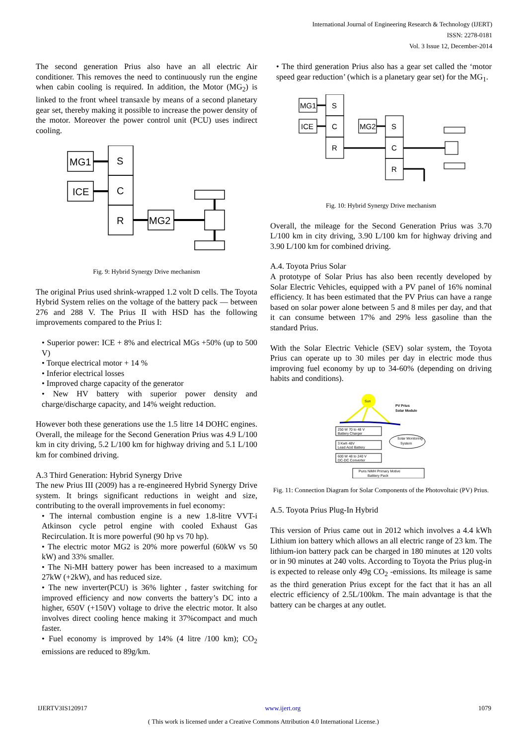International Journal of Engineering Research & Technology (IJERT)
ISSN: 2278-0181
Vol. 3 Issue 12, December-2014
The second generation Prius also have an all electric Air conditioner. This removes the need to continuously run the engine when cabin cooling is required. In addition, the Motor (MG<sub>2</sub>) is linked to the front wheel transaxle by means of a second planetary gear set, thereby making it possible to increase the power density of the motor. Moreover the power control unit (PCU) uses indirect cooling.
MG1
ICE
S
C
R
MG2
Fig. 9: Hybrid Synergy Drive mechanism
The original Prius used shrink-wrapped 1.2 volt D cells. The Toyota Hybrid System relies on the voltage of the battery pack — between 276 and 288 V. The Prius II with HSD has the following improvements compared to the Prius I:
• Superior power: ICE + 8% and electrical MGs +50% (up to 500 V)
• Torque electrical motor + 14 %
• Inferior electrical losses
• Improved charge capacity of the generator
• New HV battery with superior power density and charge/discharge capacity, and 14% weight reduction.
However both these generations use the 1.5 litre 14 DOHC engines. Overall, the mileage for the Second Generation Prius was 4.9 L/100 km in city driving, 5.2 L/100 km for highway driving and 5.1 L/100 km for combined driving.
A.3 Third Generation: Hybrid Synergy Drive
The new Prius III (2009) has a re-engineered Hybrid Synergy Drive system. It brings significant reductions in weight and size, contributing to the overall improvements in fuel economy:
• The internal combustion engine is a new 1.8-litre VVT-i Atkinson cycle petrol engine with cooled Exhaust Gas Recirculation. It is more powerful (90 hp vs 70 hp).
• The electric motor MG2 is 20% more powerful (60kW vs 50 kW) and 33% smaller.
• The Ni-MH battery power has been increased to a maximum 27kW (+2kW), and has reduced size.
• The new inverter(PCU) is 36% lighter , faster switching for improved efficiency and now converts the battery’s DC into a higher, 650V (+150V) voltage to drive the electric motor. It also involves direct cooling hence making it 37%compact and much faster.
• Fuel economy is improved by 14% (4 litre /100 km); CO<sub>2</sub> emissions are reduced to 89g/km.
• The third generation Prius also has a gear set called the ‘motor speed gear reduction’ (which is a planetary gear set) for the MG<sub>1</sub>.
MG1
ICE
S
C
R
MG2
S
C
R
Fig. 10: Hybrid Synergy Drive mechanism
Overall, the mileage for the Second Generation Prius was 3.70 L/100 km in city driving, 3.90 L/100 km for highway driving and 3.90 L/100 km for combined driving.
A.4. Toyota Prius Solar
A prototype of Solar Prius has also been recently developed by Solar Electric Vehicles, equipped with a PV panel of 16% nominal efficiency. It has been estimated that the PV Prius can have a range based on solar power alone between 5 and 8 miles per day, and that it can consume between 17% and 29% less gasoline than the standard Prius.
With the Solar Electric Vehicle (SEV) solar system, the Toyota Prius can operate up to 30 miles per day in electric mode thus improving fuel economy by up to 34-60% (depending on driving habits and conditions).
Sun
PV Prius
Solar Module
250 W 70 to 48 V
Battery Charger
3 Kwh 48V
Lead Acid Battery
600 W 48 to 240 V
DC-DC Converter
Solar Monitoring
System
Puris NiMH Primary Motive
Batttery Pack
Fig. 11: Connection Diagram for Solar Components of the Photovoltaic (PV) Prius.
A.5. Toyota Prius Plug-In Hybrid
This version of Prius came out in 2012 which involves a 4.4 kWh Lithium ion battery which allows an all electric range of 23 km. The lithium-ion battery pack can be charged in 180 minutes at 120 volts or in 90 minutes at 240 volts. According to Toyota the Prius plug-in is expected to release only 49g CO<sub>2</sub> -emissions. Its mileage is same as the third generation Prius except for the fact that it has an all electric efficiency of 2.5L/100km. The main advantage is that the battery can be charges at any outlet.
IJERTV3IS120917 www.ijert.org 1079
( This work is licensed under a Creative Commons Attribution 4.0 International License.)